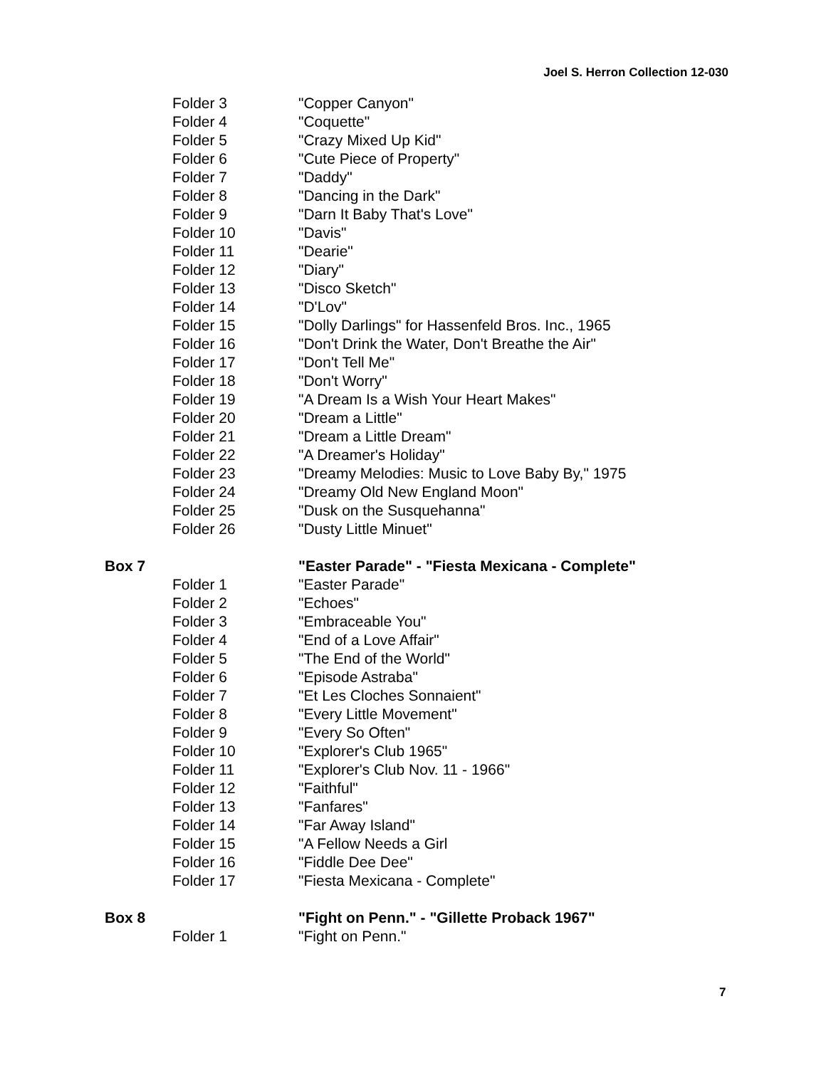Joel S. Herron Collection 12-030
| | Folder 3 | "Copper Canyon" |
| | Folder 4 | "Coquette" |
| | Folder 5 | "Crazy Mixed Up Kid" |
| | Folder 6 | "Cute Piece of Property" |
| | Folder 7 | "Daddy" |
| | Folder 8 | "Dancing in the Dark" |
| | Folder 9 | "Darn It Baby That's Love" |
| | Folder 10 | "Davis" |
| | Folder 11 | "Dearie" |
| | Folder 12 | "Diary" |
| | Folder 13 | "Disco Sketch" |
| | Folder 14 | "D'Lov" |
| | Folder 15 | "Dolly Darlings" for Hassenfeld Bros. Inc., 1965 |
| | Folder 16 | "Don't Drink the Water, Don't Breathe the Air" |
| | Folder 17 | "Don't Tell Me" |
| | Folder 18 | "Don't Worry" |
| | Folder 19 | "A Dream Is a Wish Your Heart Makes" |
| | Folder 20 | "Dream a Little" |
| | Folder 21 | "Dream a Little Dream" |
| | Folder 22 | "A Dreamer's Holiday" |
| | Folder 23 | "Dreamy Melodies: Music to Love Baby By," 1975 |
| | Folder 24 | "Dreamy Old New England Moon" |
| | Folder 25 | "Dusk on the Susquehanna" |
| | Folder 26 | "Dusty Little Minuet" |
| Box 7 | | "Easter Parade" - "Fiesta Mexicana - Complete" |
| | Folder 1 | "Easter Parade" |
| | Folder 2 | "Echoes" |
| | Folder 3 | "Embraceable You" |
| | Folder 4 | "End of a Love Affair" |
| | Folder 5 | "The End of the World" |
| | Folder 6 | "Episode Astraba" |
| | Folder 7 | "Et Les Cloches Sonnaient" |
| | Folder 8 | "Every Little Movement" |
| | Folder 9 | "Every So Often" |
| | Folder 10 | "Explorer's Club 1965" |
| | Folder 11 | "Explorer's Club Nov. 11 - 1966" |
| | Folder 12 | "Faithful" |
| | Folder 13 | "Fanfares" |
| | Folder 14 | "Far Away Island" |
| | Folder 15 | "A Fellow Needs a Girl |
| | Folder 16 | "Fiddle Dee Dee" |
| | Folder 17 | "Fiesta Mexicana - Complete" |
| Box 8 | | "Fight on Penn." - "Gillette Proback 1967" |
| | Folder 1 | "Fight on Penn." |
7